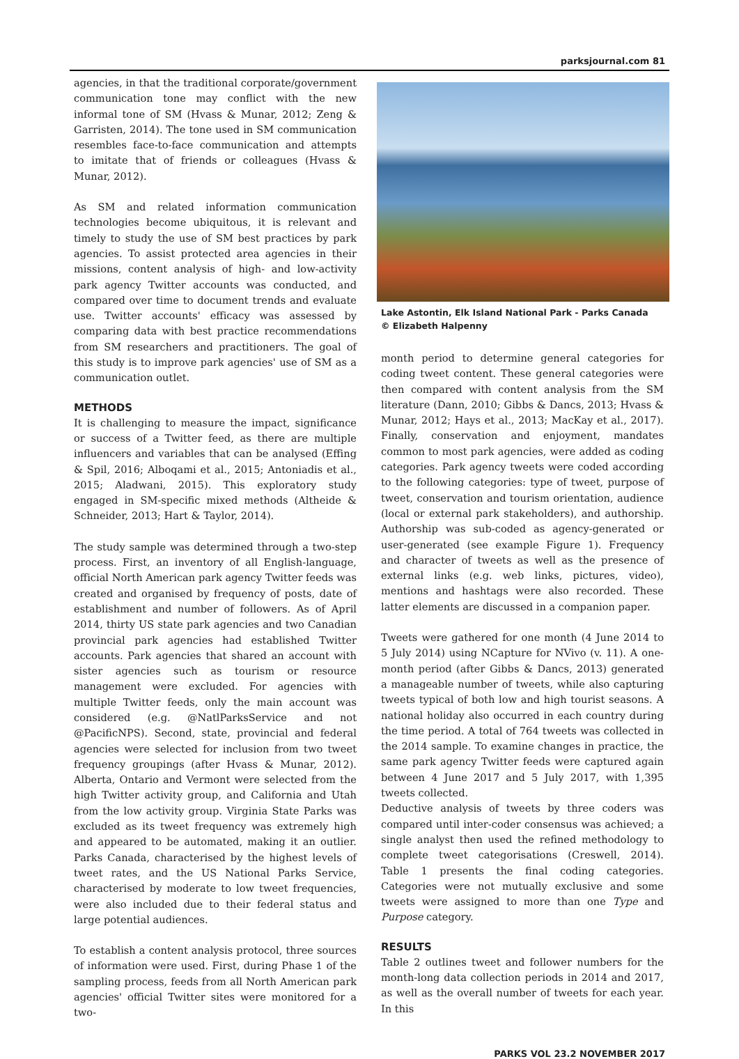parksjournal.com 81
agencies, in that the traditional corporate/government communication tone may conflict with the new informal tone of SM (Hvass & Munar, 2012; Zeng & Garristen, 2014). The tone used in SM communication resembles face-to-face communication and attempts to imitate that of friends or colleagues (Hvass & Munar, 2012).
As SM and related information communication technologies become ubiquitous, it is relevant and timely to study the use of SM best practices by park agencies. To assist protected area agencies in their missions, content analysis of high- and low-activity park agency Twitter accounts was conducted, and compared over time to document trends and evaluate use. Twitter accounts' efficacy was assessed by comparing data with best practice recommendations from SM researchers and practitioners. The goal of this study is to improve park agencies' use of SM as a communication outlet.
METHODS
It is challenging to measure the impact, significance or success of a Twitter feed, as there are multiple influencers and variables that can be analysed (Effing & Spil, 2016; Alboqami et al., 2015; Antoniadis et al., 2015; Aladwani, 2015). This exploratory study engaged in SM-specific mixed methods (Altheide & Schneider, 2013; Hart & Taylor, 2014).
The study sample was determined through a two-step process. First, an inventory of all English-language, official North American park agency Twitter feeds was created and organised by frequency of posts, date of establishment and number of followers. As of April 2014, thirty US state park agencies and two Canadian provincial park agencies had established Twitter accounts. Park agencies that shared an account with sister agencies such as tourism or resource management were excluded. For agencies with multiple Twitter feeds, only the main account was considered (e.g. @NatlParksService and not @PacificNPS). Second, state, provincial and federal agencies were selected for inclusion from two tweet frequency groupings (after Hvass & Munar, 2012). Alberta, Ontario and Vermont were selected from the high Twitter activity group, and California and Utah from the low activity group. Virginia State Parks was excluded as its tweet frequency was extremely high and appeared to be automated, making it an outlier. Parks Canada, characterised by the highest levels of tweet rates, and the US National Parks Service, characterised by moderate to low tweet frequencies, were also included due to their federal status and large potential audiences.
To establish a content analysis protocol, three sources of information were used. First, during Phase 1 of the sampling process, feeds from all North American park agencies' official Twitter sites were monitored for a two-
Lake Astontin, Elk Island National Park - Parks Canada
© Elizabeth Halpenny
month period to determine general categories for coding tweet content. These general categories were then compared with content analysis from the SM literature (Dann, 2010; Gibbs & Dancs, 2013; Hvass & Munar, 2012; Hays et al., 2013; MacKay et al., 2017). Finally, conservation and enjoyment, mandates common to most park agencies, were added as coding categories. Park agency tweets were coded according to the following categories: type of tweet, purpose of tweet, conservation and tourism orientation, audience (local or external park stakeholders), and authorship. Authorship was sub-coded as agency-generated or user-generated (see example Figure 1). Frequency and character of tweets as well as the presence of external links (e.g. web links, pictures, video), mentions and hashtags were also recorded. These latter elements are discussed in a companion paper.
Tweets were gathered for one month (4 June 2014 to 5 July 2014) using NCapture for NVivo (v. 11). A one-month period (after Gibbs & Dancs, 2013) generated a manageable number of tweets, while also capturing tweets typical of both low and high tourist seasons. A national holiday also occurred in each country during the time period. A total of 764 tweets was collected in the 2014 sample. To examine changes in practice, the same park agency Twitter feeds were captured again between 4 June 2017 and 5 July 2017, with 1,395 tweets collected.
Deductive analysis of tweets by three coders was compared until inter-coder consensus was achieved; a single analyst then used the refined methodology to complete tweet categorisations (Creswell, 2014). Table 1 presents the final coding categories. Categories were not mutually exclusive and some tweets were assigned to more than one Type and Purpose category.
RESULTS
Table 2 outlines tweet and follower numbers for the month-long data collection periods in 2014 and 2017, as well as the overall number of tweets for each year. In this
PARKS VOL 23.2 NOVEMBER 2017